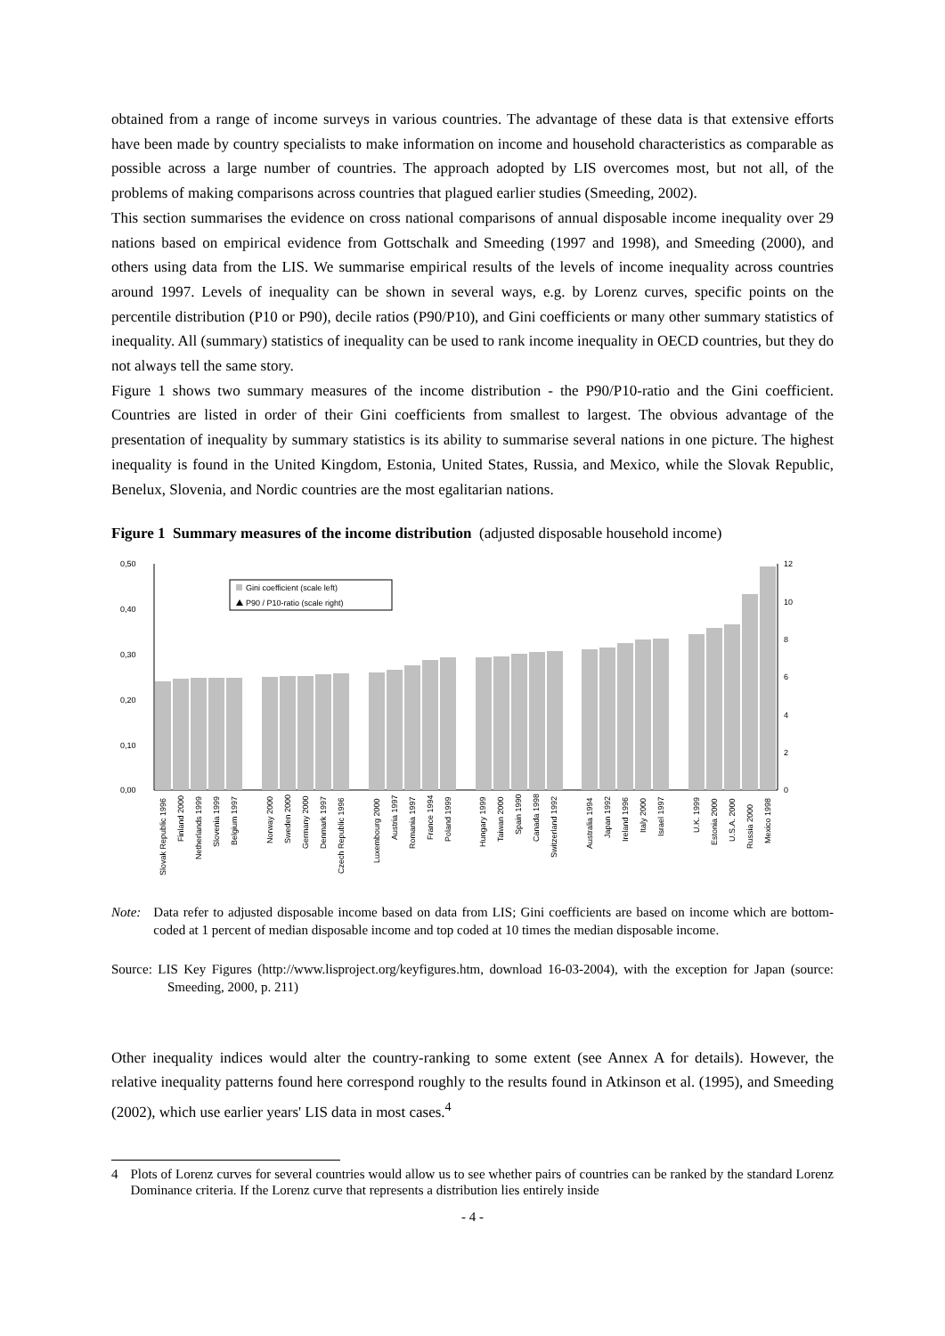obtained from a range of income surveys in various countries. The advantage of these data is that extensive efforts have been made by country specialists to make information on income and household characteristics as comparable as possible across a large number of countries. The approach adopted by LIS overcomes most, but not all, of the problems of making comparisons across countries that plagued earlier studies (Smeeding, 2002).
This section summarises the evidence on cross national comparisons of annual disposable income inequality over 29 nations based on empirical evidence from Gottschalk and Smeeding (1997 and 1998), and Smeeding (2000), and others using data from the LIS. We summarise empirical results of the levels of income inequality across countries around 1997. Levels of inequality can be shown in several ways, e.g. by Lorenz curves, specific points on the percentile distribution (P10 or P90), decile ratios (P90/P10), and Gini coefficients or many other summary statistics of inequality. All (summary) statistics of inequality can be used to rank income inequality in OECD countries, but they do not always tell the same story.
Figure 1 shows two summary measures of the income distribution - the P90/P10-ratio and the Gini coefficient. Countries are listed in order of their Gini coefficients from smallest to largest. The obvious advantage of the presentation of inequality by summary statistics is its ability to summarise several nations in one picture. The highest inequality is found in the United Kingdom, Estonia, United States, Russia, and Mexico, while the Slovak Republic, Benelux, Slovenia, and Nordic countries are the most egalitarian nations.
Figure 1 Summary measures of the income distribution (adjusted disposable household income)
0,50
0,40
0,30
0,20
0,10
0,00
12
10
8
6
4
2
0
Gini coefficient (scale left)
P90 / P10-ratio (scale right)
Slovak Republic 1996
Finland 2000
Netherlands 1999
Slovenia 1999
Belgium 1997
Norway 2000
Sweden 2000
Germany 2000
Denmark 1997
Czech Republic 1996
Luxembourg 2000
Austria 1997
Romania 1997
France 1994
Poland 1999
Hungary 1999
Taiwan 2000
Spain 1990
Canada 1998
Switzerland 1992
Australia 1994
Japan 1992
Ireland 1996
Italy 2000
Israel 1997
U.K. 1999
Estonia 2000
U.S.A. 2000
Russia 2000
Mexico 1998
Note: Data refer to adjusted disposable income based on data from LIS; Gini coefficients are based on income which are bottom-coded at 1 percent of median disposable income and top coded at 10 times the median disposable income.
Source: LIS Key Figures (http://www.lisproject.org/keyfigures.htm, download 16-03-2004), with the exception for Japan (source: Smeeding, 2000, p. 211)
Other inequality indices would alter the country-ranking to some extent (see Annex A for details). However, the relative inequality patterns found here correspond roughly to the results found in Atkinson et al. (1995), and Smeeding (2002), which use earlier years' LIS data in most cases.<sup>4</sup>
4 Plots of Lorenz curves for several countries would allow us to see whether pairs of countries can be ranked by the standard Lorenz Dominance criteria. If the Lorenz curve that represents a distribution lies entirely inside
- 4 -